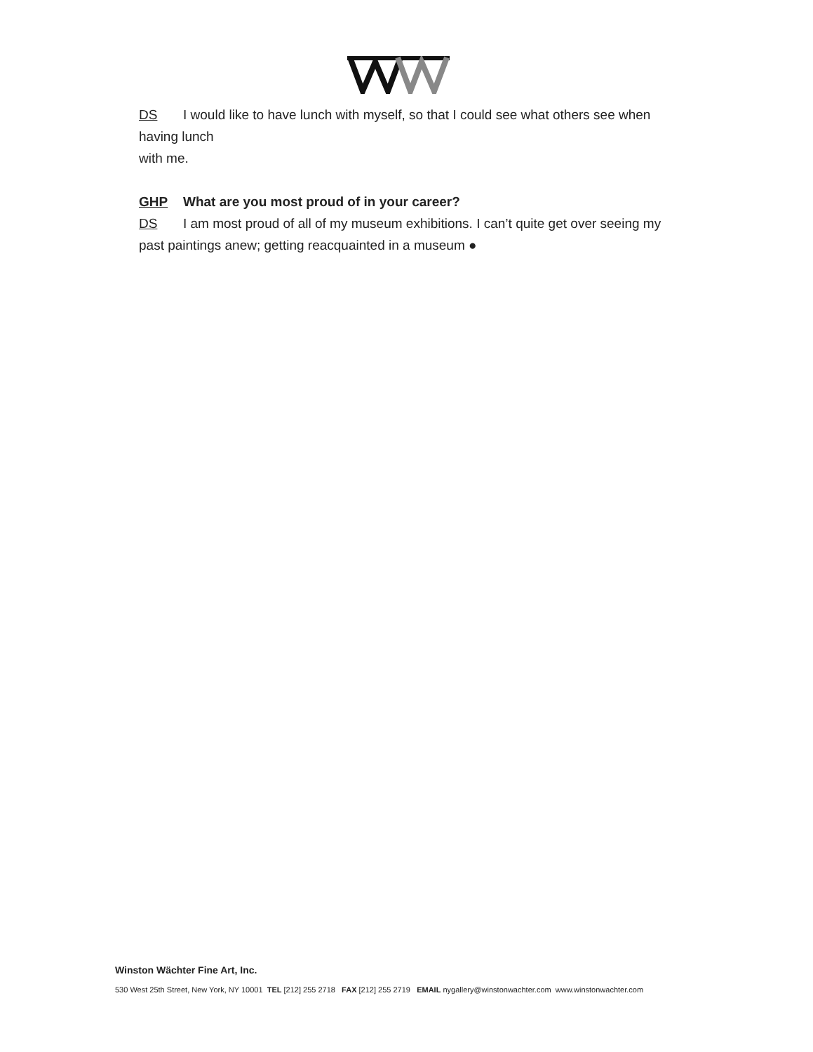DS I would like to have lunch with myself, so that I could see what others see when
having lunch
with me.
GHP What are you most proud of in your career?
DS I am most proud of all of my museum exhibitions. I can’t quite get over seeing my
past paintings anew; getting reacquainted in a museum ●
Winston Wächter Fine Art, Inc.
530 West 25th Street, New York, NY 10001 TEL [212] 255 2718 FAX [212] 255 2719 EMAIL nygallery@winstonwachter.com www.winstonwachter.com